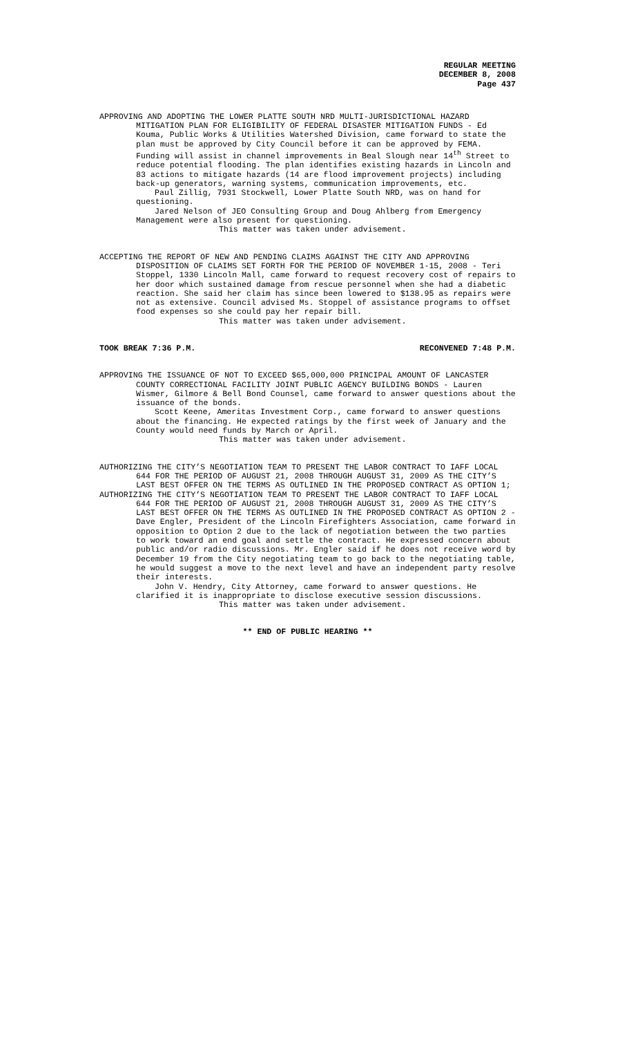REGULAR MEETING
DECEMBER 8, 2008
Page 437
APPROVING AND ADOPTING THE LOWER PLATTE SOUTH NRD MULTI-JURISDICTIONAL HAZARD MITIGATION PLAN FOR ELIGIBILITY OF FEDERAL DISASTER MITIGATION FUNDS - Ed Kouma, Public Works & Utilities Watershed Division, came forward to state the plan must be approved by City Council before it can be approved by FEMA. Funding will assist in channel improvements in Beal Slough near 14<sup>th</sup> Street to reduce potential flooding. The plan identifies existing hazards in Lincoln and 83 actions to mitigate hazards (14 are flood improvement projects) including back-up generators, warning systems, communication improvements, etc.
Paul Zillig, 7931 Stockwell, Lower Platte South NRD, was on hand for questioning.
Jared Nelson of JEO Consulting Group and Doug Ahlberg from Emergency Management were also present for questioning.
This matter was taken under advisement.
ACCEPTING THE REPORT OF NEW AND PENDING CLAIMS AGAINST THE CITY AND APPROVING DISPOSITION OF CLAIMS SET FORTH FOR THE PERIOD OF NOVEMBER 1-15, 2008 - Teri Stoppel, 1330 Lincoln Mall, came forward to request recovery cost of repairs to her door which sustained damage from rescue personnel when she had a diabetic reaction. She said her claim has since been lowered to $138.95 as repairs were not as extensive. Council advised Ms. Stoppel of assistance programs to offset food expenses so she could pay her repair bill.
This matter was taken under advisement.
TOOK BREAK 7:36 P.M. RECONVENED 7:48 P.M.
APPROVING THE ISSUANCE OF NOT TO EXCEED $65,000,000 PRINCIPAL AMOUNT OF LANCASTER COUNTY CORRECTIONAL FACILITY JOINT PUBLIC AGENCY BUILDING BONDS - Lauren Wismer, Gilmore & Bell Bond Counsel, came forward to answer questions about the issuance of the bonds.
Scott Keene, Ameritas Investment Corp., came forward to answer questions about the financing. He expected ratings by the first week of January and the County would need funds by March or April.
This matter was taken under advisement.
AUTHORIZING THE CITY’S NEGOTIATION TEAM TO PRESENT THE LABOR CONTRACT TO IAFF LOCAL 644 FOR THE PERIOD OF AUGUST 21, 2008 THROUGH AUGUST 31, 2009 AS THE CITY’S LAST BEST OFFER ON THE TERMS AS OUTLINED IN THE PROPOSED CONTRACT AS OPTION 1;
AUTHORIZING THE CITY’S NEGOTIATION TEAM TO PRESENT THE LABOR CONTRACT TO IAFF LOCAL 644 FOR THE PERIOD OF AUGUST 21, 2008 THROUGH AUGUST 31, 2009 AS THE CITY’S LAST BEST OFFER ON THE TERMS AS OUTLINED IN THE PROPOSED CONTRACT AS OPTION 2 - Dave Engler, President of the Lincoln Firefighters Association, came forward in opposition to Option 2 due to the lack of negotiation between the two parties to work toward an end goal and settle the contract. He expressed concern about public and/or radio discussions. Mr. Engler said if he does not receive word by December 19 from the City negotiating team to go back to the negotiating table, he would suggest a move to the next level and have an independent party resolve their interests.
John V. Hendry, City Attorney, came forward to answer questions. He clarified it is inappropriate to disclose executive session discussions.
This matter was taken under advisement.
** END OF PUBLIC HEARING **